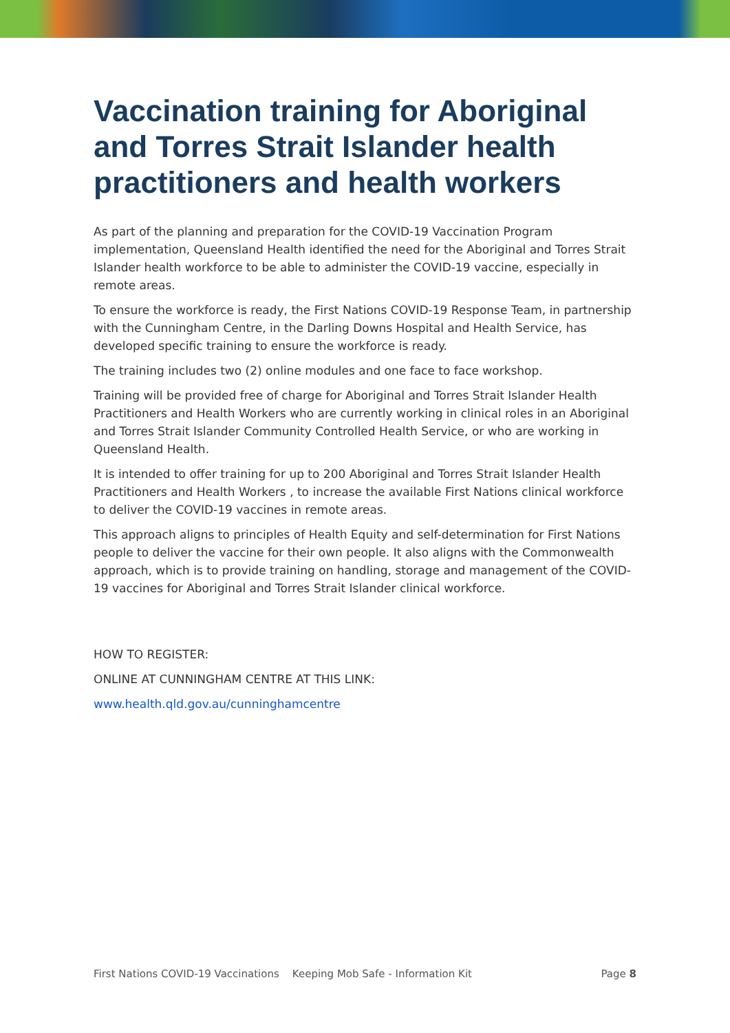Vaccination training for Aboriginal and Torres Strait Islander health practitioners and health workers
As part of the planning and preparation for the COVID-19 Vaccination Program implementation, Queensland Health identified the need for the Aboriginal and Torres Strait Islander health workforce to be able to administer the COVID-19 vaccine, especially in remote areas.
To ensure the workforce is ready, the First Nations COVID-19 Response Team, in partnership with the Cunningham Centre, in the Darling Downs Hospital and Health Service, has developed specific training to ensure the workforce is ready.
The training includes two (2) online modules and one face to face workshop.
Training will be provided free of charge for Aboriginal and Torres Strait Islander Health Practitioners and Health Workers who are currently working in clinical roles in an Aboriginal and Torres Strait Islander Community Controlled Health Service, or who are working in Queensland Health.
It is intended to offer training for up to 200 Aboriginal and Torres Strait Islander Health Practitioners and Health Workers , to increase the available First Nations clinical workforce to deliver the COVID-19 vaccines in remote areas.
This approach aligns to principles of Health Equity and self-determination for First Nations people to deliver the vaccine for their own people. It also aligns with the Commonwealth approach, which is to provide training on handling, storage and management of the COVID-19 vaccines for Aboriginal and Torres Strait Islander clinical workforce.
HOW TO REGISTER:
ONLINE AT CUNNINGHAM CENTRE AT THIS LINK:
www.health.qld.gov.au/cunninghamcentre
First Nations COVID-19 Vaccinations Keeping Mob Safe - Information Kit Page 8